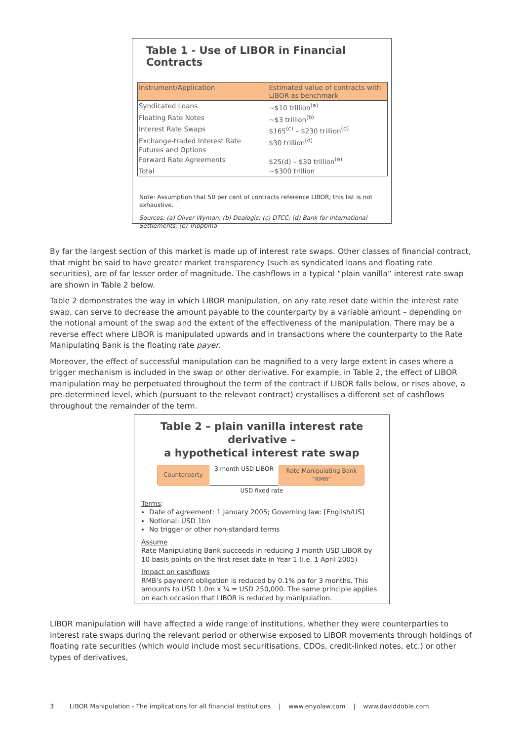Table 1 - Use of LIBOR in Financial Contracts
| Instrument/Application | Estimated value of contracts with LIBOR as benchmark |
| --- | --- |
| Syndicated Loans | ~$10 trillion<sup>(a)</sup> |
| Floating Rate Notes | ~$3 trillion<sup>(b)</sup> |
| Interest Rate Swaps | $165<sup>(c)</sup> – $230 trillion<sup>(d)</sup> |
| Exchange-traded Interest Rate Futures and Options | $30 trillion<sup>(d)</sup> |
| Forward Rate Agreements | $25(d) – $30 trillion<sup>(e)</sup> |
| Total | ~$300 trillion |
Note: Assumption that 50 per cent of contracts reference LIBOR; this list is not exhaustive.
Sources: (a) Oliver Wyman; (b) Dealogic; (c) DTCC; (d) Bank for International Settlements; (e) Trioptima
By far the largest section of this market is made up of interest rate swaps. Other classes of financial contract, that might be said to have greater market transparency (such as syndicated loans and floating rate securities), are of far lesser order of magnitude. The cashflows in a typical “plain vanilla” interest rate swap are shown in Table 2 below.
Table 2 demonstrates the way in which LIBOR manipulation, on any rate reset date within the interest rate swap, can serve to decrease the amount payable to the counterparty by a variable amount – depending on the notional amount of the swap and the extent of the effectiveness of the manipulation. There may be a reverse effect where LIBOR is manipulated upwards and in transactions where the counterparty to the Rate Manipulating Bank is the floating rate payer.
Moreover, the effect of successful manipulation can be magnified to a very large extent in cases where a trigger mechanism is included in the swap or other derivative. For example, in Table 2, the effect of LIBOR manipulation may be perpetuated throughout the term of the contract if LIBOR falls below, or rises above, a pre-determined level, which (pursuant to the relevant contract) crystallises a different set of cashflows throughout the remainder of the term.
Table 2 – plain vanilla interest rate derivative –
a hypothetical interest rate swap
Counterparty
3 month USD LIBOR
Rate Manipulating Bank
“RMB”
USD fixed rate
Terms:
Date of agreement: 1 January 2005; Governing law: [English/US]
Notional: USD 1bn
No trigger or other non-standard terms
Assume
Rate Manipulating Bank succeeds in reducing 3 month USD LIBOR by 10 basis points on the first reset date in Year 1 (i.e. 1 April 2005)
Impact on cashflows
RMB’s payment obligation is reduced by 0.1% pa for 3 months. This amounts to USD 1.0m x ¼ = USD 250,000. The same principle applies on each occasion that LIBOR is reduced by manipulation.
LIBOR manipulation will have affected a wide range of institutions, whether they were counterparties to interest rate swaps during the relevant period or otherwise exposed to LIBOR movements through holdings of floating rate securities (which would include most securitisations, CDOs, credit-linked notes, etc.) or other types of derivatives,
3 LIBOR Manipulation - The implications for all financial institutions | www.enyolaw.com | www.daviddoble.com